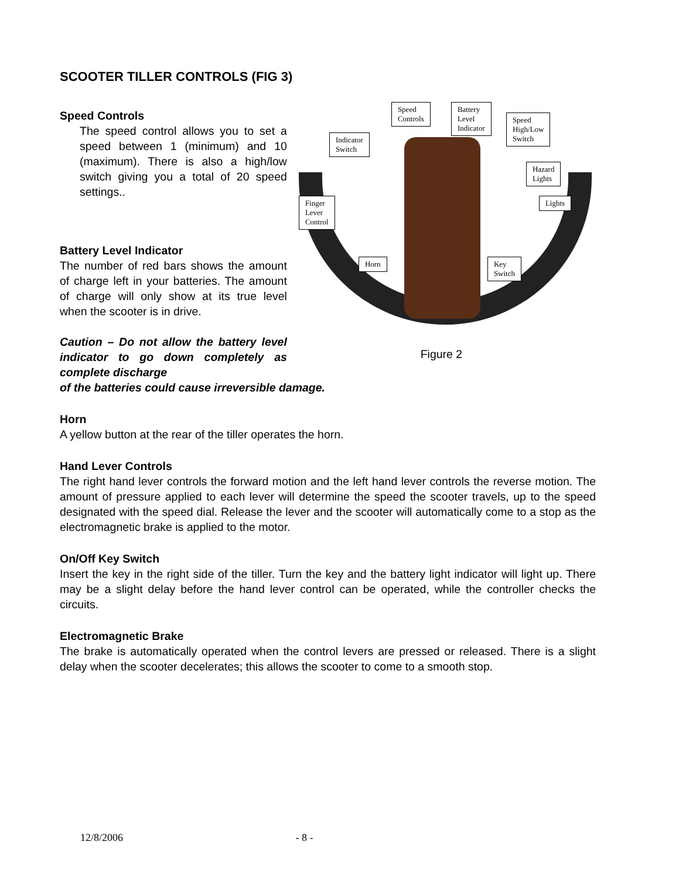SCOOTER TILLER CONTROLS (FIG 3)
Speed Controls
The speed control allows you to set a speed between 1 (minimum) and 10 (maximum). There is also a high/low switch giving you a total of 20 speed settings..
Battery Level Indicator
The number of red bars shows the amount of charge left in your batteries. The amount of charge will only show at its true level when the scooter is in drive.
Caution – Do not allow the battery level indicator to go down completely as complete discharge
Speed
Controls
Battery
Level
Indicator
Speed
High/Low
Switch
Indicator
Switch
Hazard
Lights
Finger
Lever
Control
Lights
Horn
Key
Switch
Figure 2
of the batteries could cause irreversible damage.
Horn
A yellow button at the rear of the tiller operates the horn.
Hand Lever Controls
The right hand lever controls the forward motion and the left hand lever controls the reverse motion. The amount of pressure applied to each lever will determine the speed the scooter travels, up to the speed designated with the speed dial. Release the lever and the scooter will automatically come to a stop as the electromagnetic brake is applied to the motor.
On/Off Key Switch
Insert the key in the right side of the tiller. Turn the key and the battery light indicator will light up. There may be a slight delay before the hand lever control can be operated, while the controller checks the circuits.
Electromagnetic Brake
The brake is automatically operated when the control levers are pressed or released. There is a slight delay when the scooter decelerates; this allows the scooter to come to a smooth stop.
12/8/2006 - 8 -